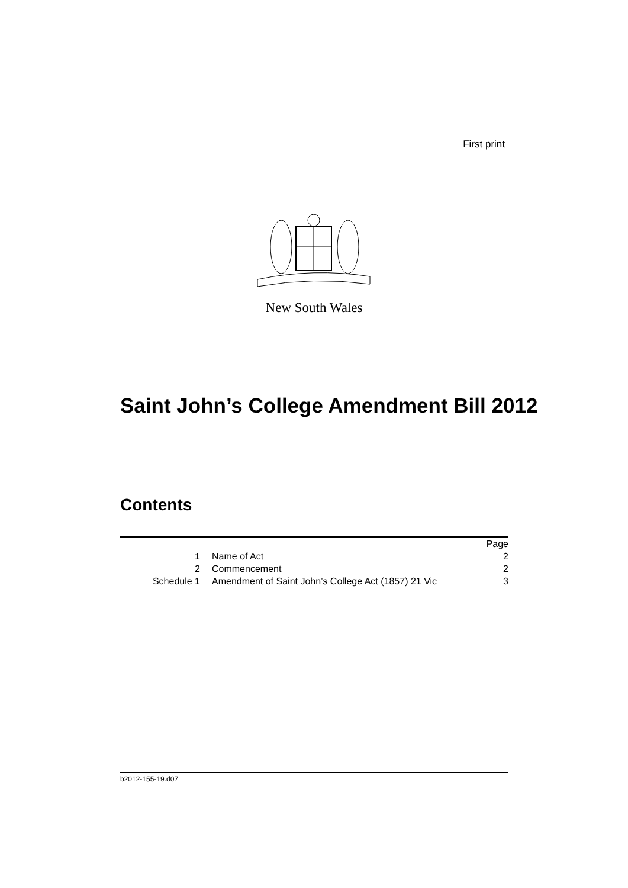First print
New South Wales
Saint John’s College Amendment Bill 2012
Contents
| | | Page |
| --- | --- | --- |
| 1 | Name of Act | 2 |
| 2 | Commencement | 2 |
| Schedule 1 | Amendment of Saint John’s College Act (1857) 21 Vic | 3 |
b2012-155-19.d07